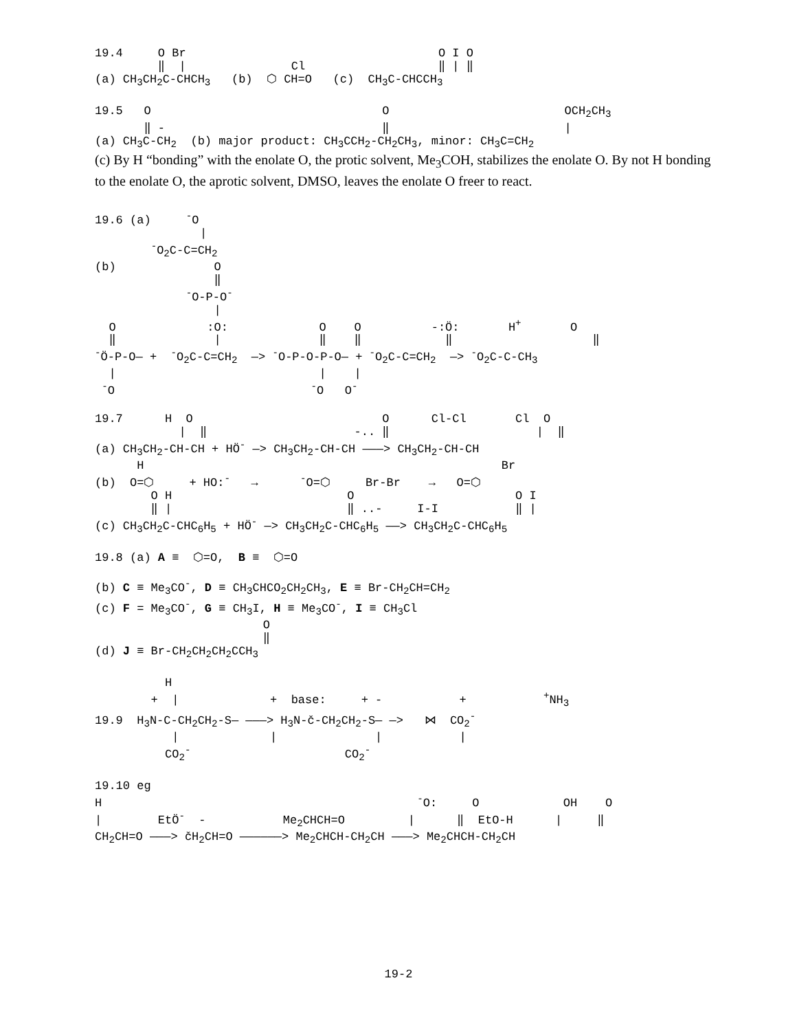19.4     O Br                                    O I O
         ‖  |               Cl                   ‖ | ‖
(a) CH3CH2C-CHCH3   (b)  ⬡ CH=O   (c)  CH3C-CHCCH3
19.5   O                                 O                         OCH2CH3
       ‖ -                               ‖                         |
(a) CH3C-CH2  (b) major product: CH3CCH2-CH2CH3, minor: CH3C=CH2
(c) By H “bonding” with the enolate O, the protic solvent, Me<sub>3</sub>COH, stabilizes the enolate O. By not H bonding to the enolate O, the aprotic solvent, DMSO, leaves the enolate O freer to react.
19.6 (a)     -O
               |
        -O2C-C=CH2
(b)              O
                 ‖
             -O-P-O-
                 |
  O             :O:             O    O          -:Ö:       H+       O
  ‖              |              ‖    ‖            ‖                    ‖
-Ö-P-O— +  -O2C-C=CH2  —> -O-P-O-P-O— + -O2C-C=CH2  —> -O2C-C-CH3
  |                             |    |
 -O                            -O   O-
19.7      H  O                           O      Cl-Cl       Cl  O
            |  ‖                     -.. ‖                     |  ‖
(a) CH3CH2-CH-CH + HÖ- —> CH3CH2-CH-CH ———> CH3CH2-CH-CH
      H                                                   Br
(b)  O=⬡     + HO:-   →      -O=⬡     Br-Br    →   O=⬡
        O H                         O                       O I
        ‖ |                         ‖ ..-     I-I           ‖ |
(c) CH3CH2C-CHC6H5 + HÖ- —> CH3CH2C-CHC6H5 ——> CH3CH2C-CHC6H5
19.8 (a) A ≡  ⬡=O,  B ≡  ⬡=O

(b) C ≡ Me3CO-, D ≡ CH3CHCO2CH2CH3, E ≡ Br-CH2CH=CH2
(c) F = Me3CO-, G ≡ CH3I, H ≡ Me3CO-, I ≡ CH3Cl
                        O
                        ‖
(d) J ≡ Br-CH2CH2CH2CCH3
          H
        +  |             +  base:     + -           +           +NH3
19.9  H3N-C-CH2CH2-S— ———> H3N-č-CH2CH2-S— —>   ⋈  CO2-
           |             |              |           |
          CO2-                      CO2-
19.10 eg
H                                             -O:     O            OH    O
|        EtÖ-  -           Me2CHCH=O         |      ‖  EtO-H      |     ‖
CH2CH=O ———> čH2CH=O ——————> Me2CHCH-CH2CH ———> Me2CHCH-CH2CH
19-2